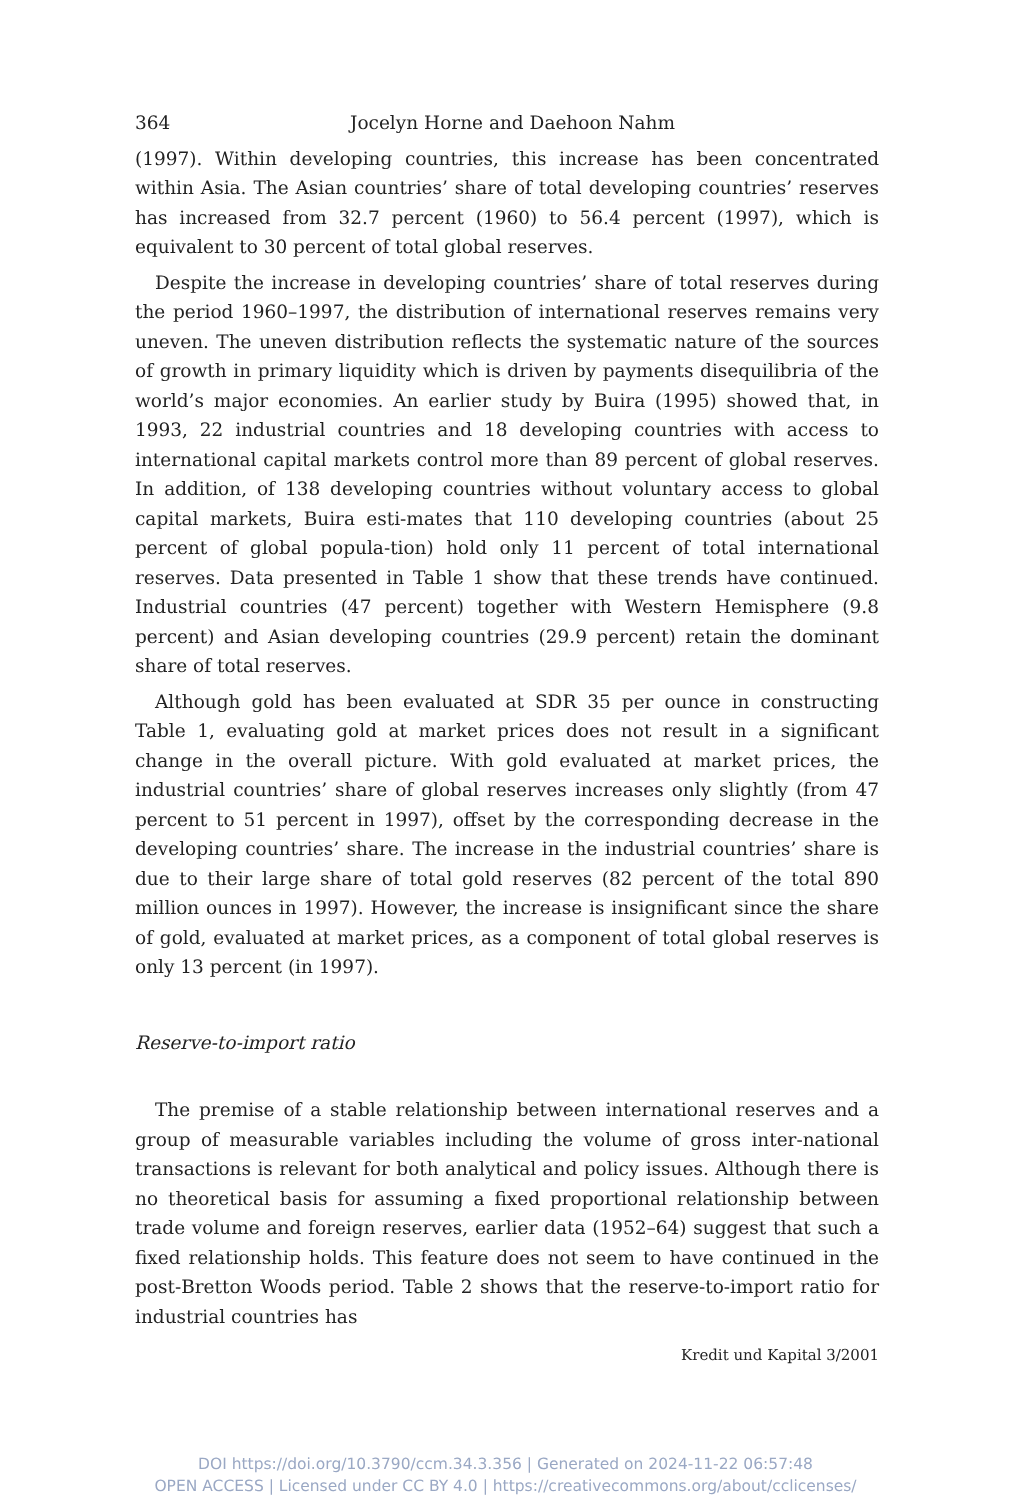364 Jocelyn Horne and Daehoon Nahm
(1997). Within developing countries, this increase has been concentrated within Asia. The Asian countries’ share of total developing countries’ reserves has increased from 32.7 percent (1960) to 56.4 percent (1997), which is equivalent to 30 percent of total global reserves.
Despite the increase in developing countries’ share of total reserves during the period 1960–1997, the distribution of international reserves remains very uneven. The uneven distribution reflects the systematic nature of the sources of growth in primary liquidity which is driven by payments disequilibria of the world’s major economies. An earlier study by Buira (1995) showed that, in 1993, 22 industrial countries and 18 developing countries with access to international capital markets control more than 89 percent of global reserves. In addition, of 138 developing countries without voluntary access to global capital markets, Buira esti-mates that 110 developing countries (about 25 percent of global popula-tion) hold only 11 percent of total international reserves. Data presented in Table 1 show that these trends have continued. Industrial countries (47 percent) together with Western Hemisphere (9.8 percent) and Asian developing countries (29.9 percent) retain the dominant share of total reserves.
Although gold has been evaluated at SDR 35 per ounce in constructing Table 1, evaluating gold at market prices does not result in a significant change in the overall picture. With gold evaluated at market prices, the industrial countries’ share of global reserves increases only slightly (from 47 percent to 51 percent in 1997), offset by the corresponding decrease in the developing countries’ share. The increase in the industrial countries’ share is due to their large share of total gold reserves (82 percent of the total 890 million ounces in 1997). However, the increase is insignificant since the share of gold, evaluated at market prices, as a component of total global reserves is only 13 percent (in 1997).
Reserve-to-import ratio
The premise of a stable relationship between international reserves and a group of measurable variables including the volume of gross inter-national transactions is relevant for both analytical and policy issues. Although there is no theoretical basis for assuming a fixed proportional relationship between trade volume and foreign reserves, earlier data (1952–64) suggest that such a fixed relationship holds. This feature does not seem to have continued in the post-Bretton Woods period. Table 2 shows that the reserve-to-import ratio for industrial countries has
Kredit und Kapital 3/2001
DOI https://doi.org/10.3790/ccm.34.3.356 | Generated on 2024-11-22 06:57:48
OPEN ACCESS | Licensed under CC BY 4.0 | https://creativecommons.org/about/cclicenses/